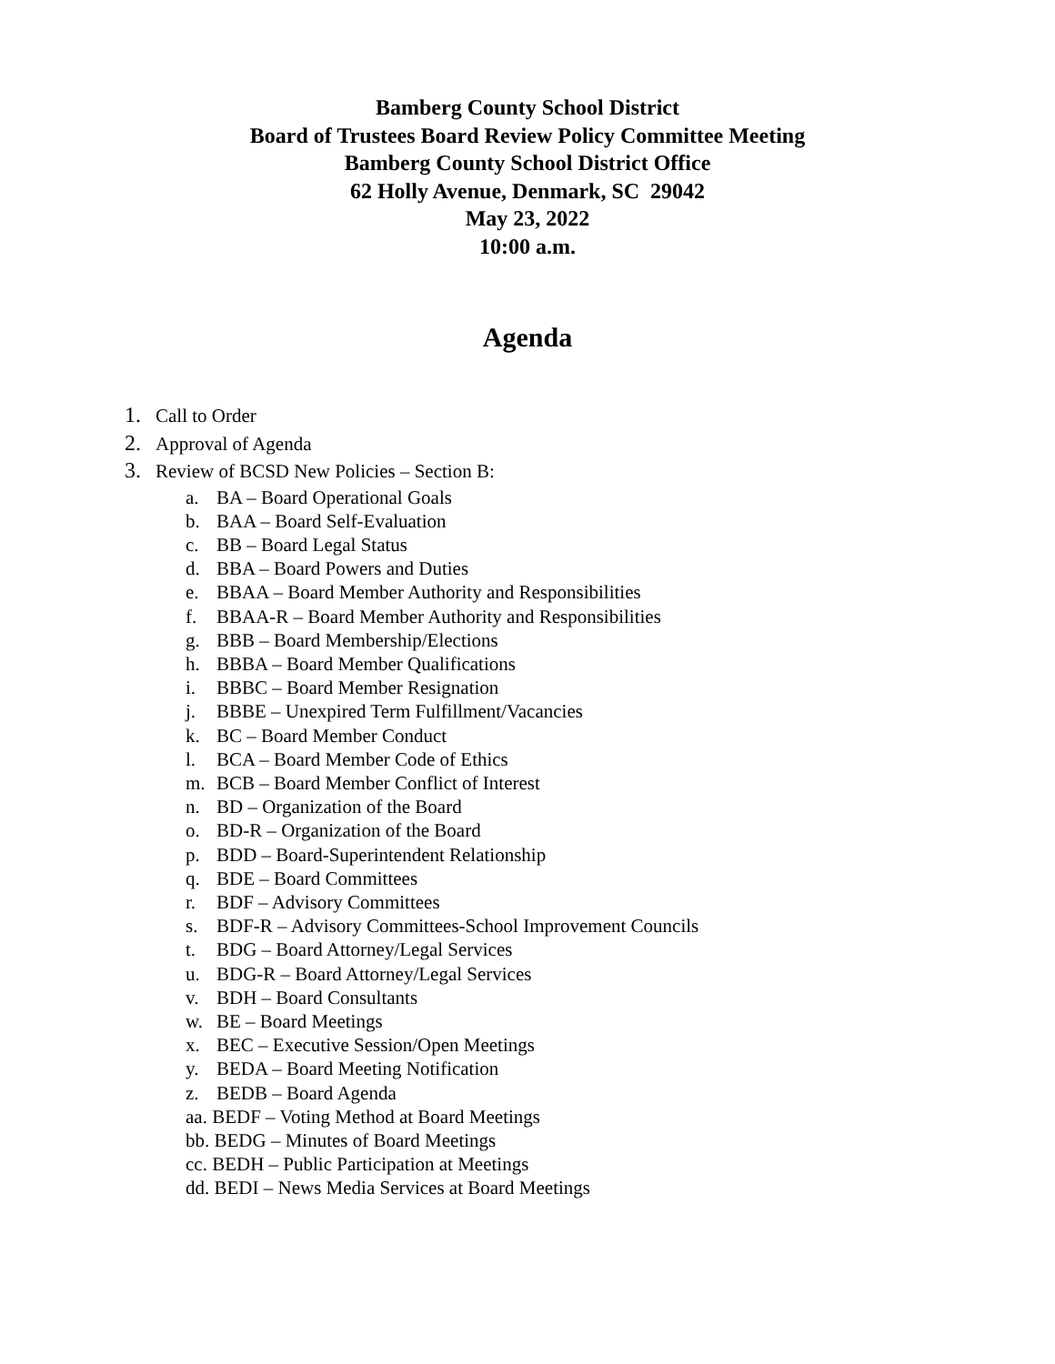Bamberg County School District
Board of Trustees Board Review Policy Committee Meeting
Bamberg County School District Office
62 Holly Avenue, Denmark, SC 29042
May 23, 2022
10:00 a.m.
Agenda
1. Call to Order
2. Approval of Agenda
3. Review of BCSD New Policies – Section B:
a. BA – Board Operational Goals
b. BAA – Board Self-Evaluation
c. BB – Board Legal Status
d. BBA – Board Powers and Duties
e. BBAA – Board Member Authority and Responsibilities
f. BBAA-R – Board Member Authority and Responsibilities
g. BBB – Board Membership/Elections
h. BBBA – Board Member Qualifications
i. BBBC – Board Member Resignation
j. BBBE – Unexpired Term Fulfillment/Vacancies
k. BC – Board Member Conduct
l. BCA – Board Member Code of Ethics
m. BCB – Board Member Conflict of Interest
n. BD – Organization of the Board
o. BD-R – Organization of the Board
p. BDD – Board-Superintendent Relationship
q. BDE – Board Committees
r. BDF – Advisory Committees
s. BDF-R – Advisory Committees-School Improvement Councils
t. BDG – Board Attorney/Legal Services
u. BDG-R – Board Attorney/Legal Services
v. BDH – Board Consultants
w. BE – Board Meetings
x. BEC – Executive Session/Open Meetings
y. BEDA – Board Meeting Notification
z. BEDB – Board Agenda
aa. BEDF – Voting Method at Board Meetings
bb. BEDG – Minutes of Board Meetings
cc. BEDH – Public Participation at Meetings
dd. BEDI – News Media Services at Board Meetings